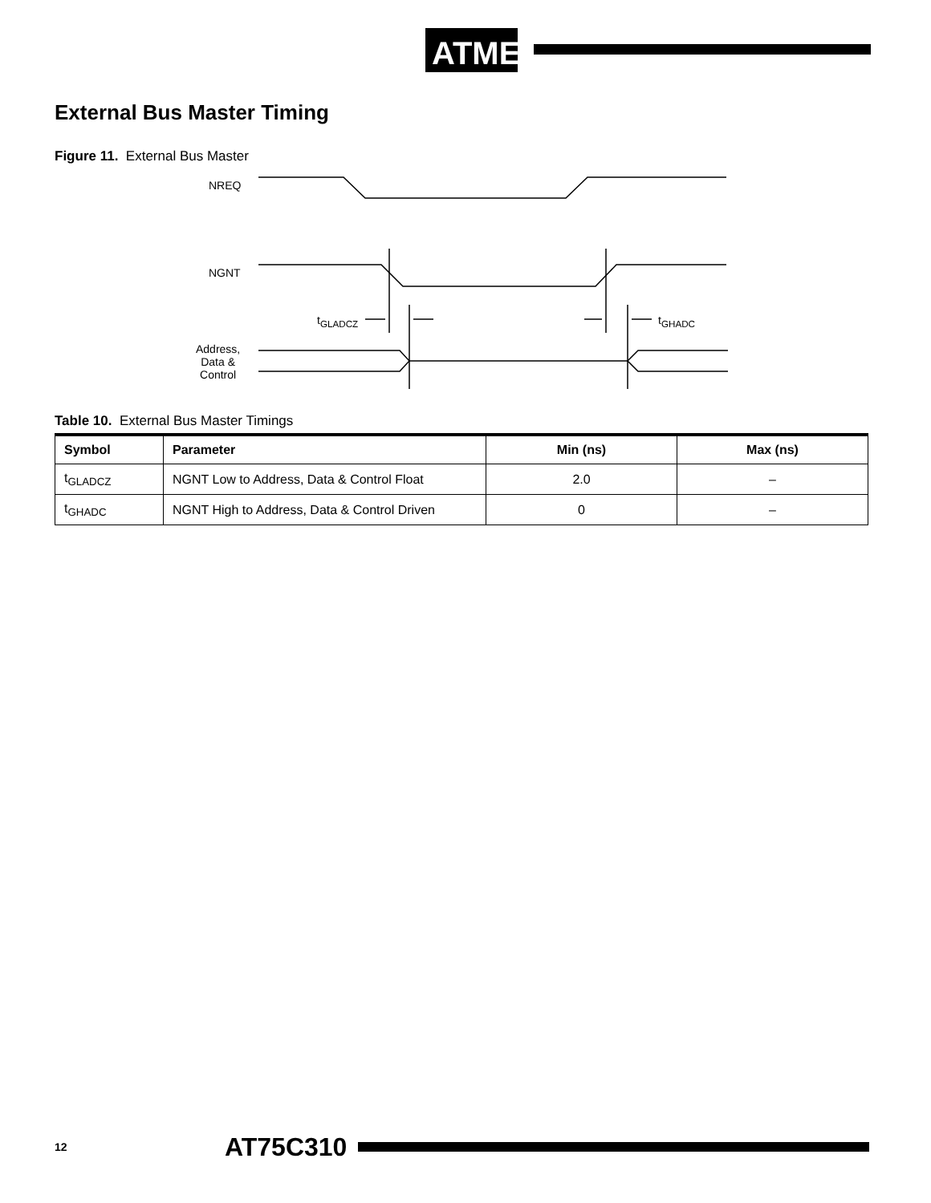ATMEL
External Bus Master Timing
Figure 11. External Bus Master
NREQ
NGNT
t<sub>GLADCZ</sub> t<sub>GHADC</sub>
Address,
Data &
Control
Table 10. External Bus Master Timings
| Symbol | Parameter | Min (ns) | Max (ns) |
| --- | --- | --- | --- |
| t<sub>GLADCZ</sub> | NGNT Low to Address, Data & Control Float | 2.0 | – |
| t<sub>GHADC</sub> | NGNT High to Address, Data & Control Driven | 0 | – |
12 AT75C310